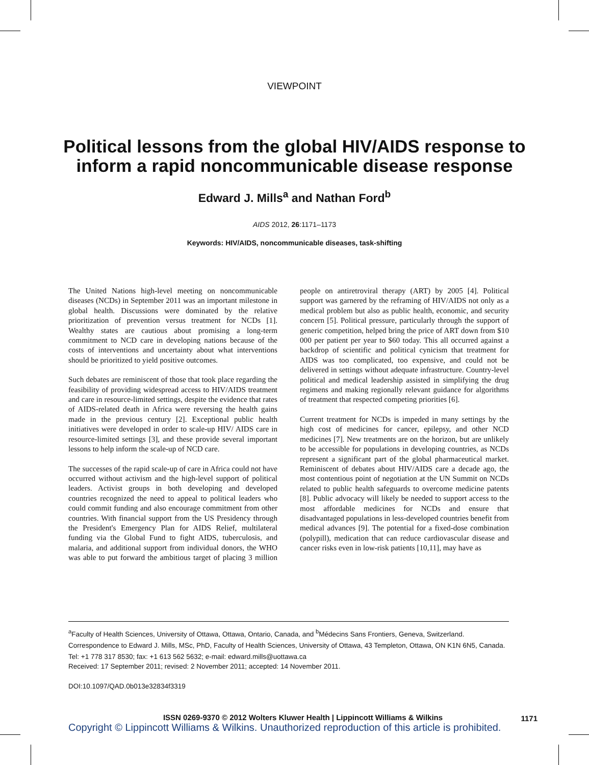VIEWPOINT
Political lessons from the global HIV/AIDS response to inform a rapid noncommunicable disease response
Edward J. Mills<sup>a</sup> and Nathan Ford<sup>b</sup>
AIDS 2012, 26:1171–1173
Keywords: HIV/AIDS, noncommunicable diseases, task-shifting
The United Nations high-level meeting on noncommunicable diseases (NCDs) in September 2011 was an important milestone in global health. Discussions were dominated by the relative prioritization of prevention versus treatment for NCDs [1]. Wealthy states are cautious about promising a long-term commitment to NCD care in developing nations because of the costs of interventions and uncertainty about what interventions should be prioritized to yield positive outcomes.
Such debates are reminiscent of those that took place regarding the feasibility of providing widespread access to HIV/AIDS treatment and care in resource-limited settings, despite the evidence that rates of AIDS-related death in Africa were reversing the health gains made in the previous century [2]. Exceptional public health initiatives were developed in order to scale-up HIV/ AIDS care in resource-limited settings [3], and these provide several important lessons to help inform the scale-up of NCD care.
The successes of the rapid scale-up of care in Africa could not have occurred without activism and the high-level support of political leaders. Activist groups in both developing and developed countries recognized the need to appeal to political leaders who could commit funding and also encourage commitment from other countries. With financial support from the US Presidency through the President's Emergency Plan for AIDS Relief, multilateral funding via the Global Fund to fight AIDS, tuberculosis, and malaria, and additional support from individual donors, the WHO was able to put forward the ambitious target of placing 3 million people on antiretroviral therapy (ART) by 2005 [4]. Political support was garnered by the reframing of HIV/AIDS not only as a medical problem but also as public health, economic, and security concern [5]. Political pressure, particularly through the support of generic competition, helped bring the price of ART down from $10 000 per patient per year to $60 today. This all occurred against a backdrop of scientific and political cynicism that treatment for AIDS was too complicated, too expensive, and could not be delivered in settings without adequate infrastructure. Country-level political and medical leadership assisted in simplifying the drug regimens and making regionally relevant guidance for algorithms of treatment that respected competing priorities [6].
Current treatment for NCDs is impeded in many settings by the high cost of medicines for cancer, epilepsy, and other NCD medicines [7]. New treatments are on the horizon, but are unlikely to be accessible for populations in developing countries, as NCDs represent a significant part of the global pharmaceutical market. Reminiscent of debates about HIV/AIDS care a decade ago, the most contentious point of negotiation at the UN Summit on NCDs related to public health safeguards to overcome medicine patents [8]. Public advocacy will likely be needed to support access to the most affordable medicines for NCDs and ensure that disadvantaged populations in less-developed countries benefit from medical advances [9]. The potential for a fixed-dose combination (polypill), medication that can reduce cardiovascular disease and cancer risks even in low-risk patients [10,11], may have as
<sup>a</sup> Faculty of Health Sciences, University of Ottawa, Ottawa, Ontario, Canada, and <sup>b</sup>Médecins Sans Frontiers, Geneva, Switzerland.
Correspondence to Edward J. Mills, MSc, PhD, Faculty of Health Sciences, University of Ottawa, 43 Templeton, Ottawa, ON K1N 6N5, Canada.
Tel: +1 778 317 8530; fax: +1 613 562 5632; e-mail: edward.mills@uottawa.ca
Received: 17 September 2011; revised: 2 November 2011; accepted: 14 November 2011.
DOI:10.1097/QAD.0b013e32834f3319
1171
ISSN 0269-9370 © 2012 Wolters Kluwer Health | Lippincott Williams & Wilkins
Copyright © Lippincott Williams & Wilkins. Unauthorized reproduction of this article is prohibited.